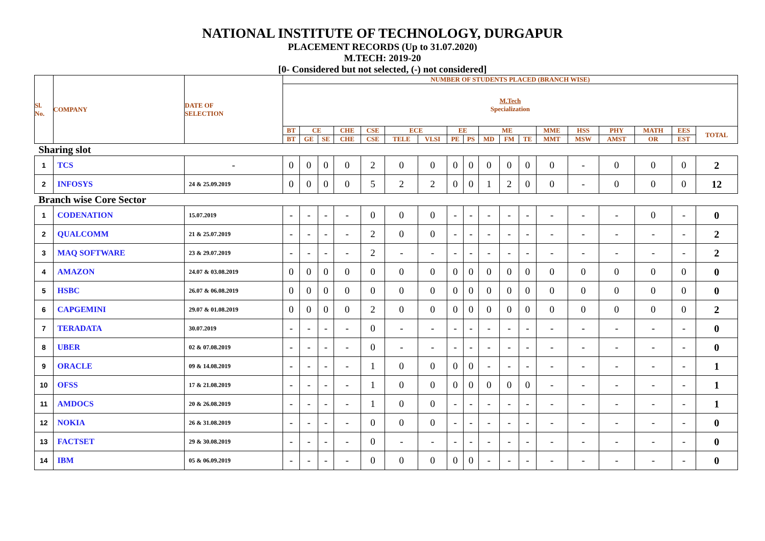NATIONAL INSTITUTE OF TECHNOLOGY, DURGAPUR
PLACEMENT RECORDS (Up to 31.07.2020)
M.TECH: 2019-20
[0- Considered but not selected, (-) not considered]
| Sl. No. | COMPANY | DATE OF SELECTION | NUMBER OF STUDENTS PLACED (BRANCH WISE) | | | | | | | | | | | | | | | | | |
| --- | --- | --- | --- | --- | --- | --- | --- | --- | --- | --- | --- | --- | --- | --- | --- | --- | --- | --- | --- | --- |
| | | | M.Tech Specialization | | | | | | | | | | | | | | | | | |
| | | | BT | CE | | CHE | CSE | ECE | | EE | | ME | | | MME | HSS | PHY | MATH | EES | TOTAL |
| | | | BT | GE | SE | CHE | CSE | TELE | VLSI | PE | PS | MD | FM | TE | MMT | MSW | AMST | OR | EST | |
| Sharing slot | | | | | | | | | | | | | | | | | | | | |
| 1 | TCS | - | 0 | 0 | 0 | 0 | 2 | 0 | 0 | 0 | 0 | 0 | 0 | 0 | 0 | - | 0 | 0 | 0 | 2 |
| 2 | INFOSYS | 24 & 25.09.2019 | 0 | 0 | 0 | 0 | 5 | 2 | 2 | 0 | 0 | 1 | 2 | 0 | 0 | - | 0 | 0 | 0 | 12 |
| Branch wise Core Sector | | | | | | | | | | | | | | | | | | | | |
| 1 | CODENATION | 15.07.2019 | - | - | - | - | 0 | 0 | 0 | - | - | - | - | - | - | - | - | 0 | - | 0 |
| 2 | QUALCOMM | 21 & 25.07.2019 | - | - | - | - | 2 | 0 | 0 | - | - | - | - | - | - | - | - | - | - | 2 |
| 3 | MAQ SOFTWARE | 23 & 29.07.2019 | - | - | - | - | 2 | - | - | - | - | - | - | - | - | - | - | - | - | 2 |
| 4 | AMAZON | 24.07 & 03.08.2019 | 0 | 0 | 0 | 0 | 0 | 0 | 0 | 0 | 0 | 0 | 0 | 0 | 0 | 0 | 0 | 0 | 0 | 0 |
| 5 | HSBC | 26.07 & 06.08.2019 | 0 | 0 | 0 | 0 | 0 | 0 | 0 | 0 | 0 | 0 | 0 | 0 | 0 | 0 | 0 | 0 | 0 | 0 |
| 6 | CAPGEMINI | 29.07 & 01.08.2019 | 0 | 0 | 0 | 0 | 2 | 0 | 0 | 0 | 0 | 0 | 0 | 0 | 0 | 0 | 0 | 0 | 0 | 2 |
| 7 | TERADATA | 30.07.2019 | - | - | - | - | 0 | - | - | - | - | - | - | - | - | - | - | - | - | 0 |
| 8 | UBER | 02 & 07.08.2019 | - | - | - | - | 0 | - | - | - | - | - | - | - | - | - | - | - | - | 0 |
| 9 | ORACLE | 09 & 14.08.2019 | - | - | - | - | 1 | 0 | 0 | 0 | 0 | - | - | - | - | - | - | - | - | 1 |
| 10 | OFSS | 17 & 21.08.2019 | - | - | - | - | 1 | 0 | 0 | 0 | 0 | 0 | 0 | 0 | - | - | - | - | - | 1 |
| 11 | AMDOCS | 20 & 26.08.2019 | - | - | - | - | 1 | 0 | 0 | - | - | - | - | - | - | - | - | - | - | 1 |
| 12 | NOKIA | 26 & 31.08.2019 | - | - | - | - | 0 | 0 | 0 | - | - | - | - | - | - | - | - | - | - | 0 |
| 13 | FACTSET | 29 & 30.08.2019 | - | - | - | - | 0 | - | - | - | - | - | - | - | - | - | - | - | - | 0 |
| 14 | IBM | 05 & 06.09.2019 | - | - | - | - | 0 | 0 | 0 | 0 | 0 | - | - | - | - | - | - | - | - | 0 |